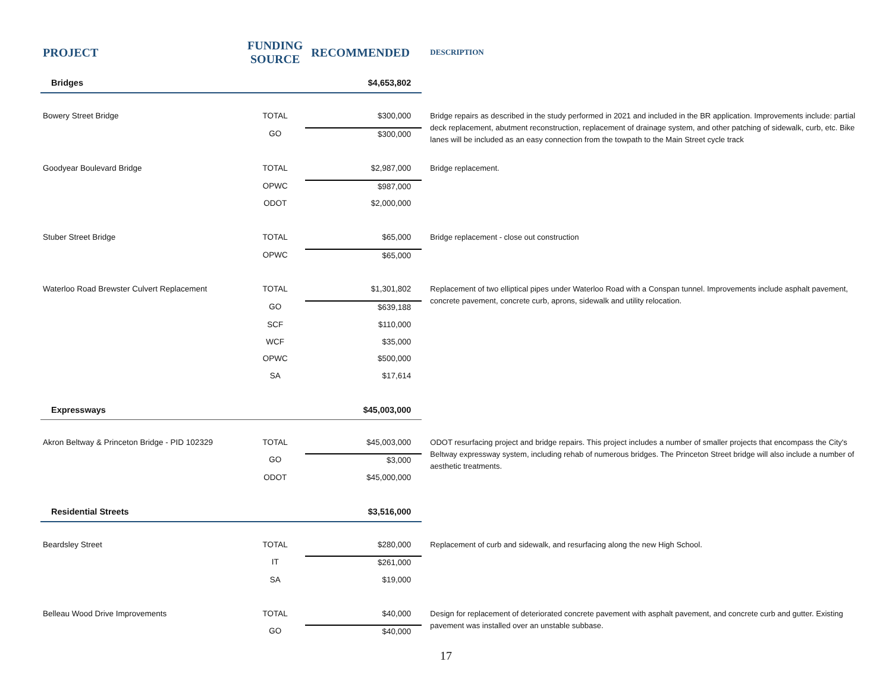| PROJECT | FUNDING SOURCE | RECOMMENDED | DESCRIPTION |
| --- | --- | --- | --- |
| Bridges | | $4,653,802 | |
| Bowery Street Bridge | TOTAL | $300,000 | Bridge repairs as described in the study performed in 2021 and included in the BR application. Improvements include: partial deck replacement, abutment reconstruction, replacement of drainage system, and other patching of sidewalk, curb, etc. Bike lanes will be included as an easy connection from the towpath to the Main Street cycle track |
| | GO | $300,000 | |
| Goodyear Boulevard Bridge | TOTAL | $2,987,000 | Bridge replacement. |
| | OPWC | $987,000 | |
| | ODOT | $2,000,000 | |
| Stuber Street Bridge | TOTAL | $65,000 | Bridge replacement - close out construction |
| | OPWC | $65,000 | |
| Waterloo Road Brewster Culvert Replacement | TOTAL | $1,301,802 | Replacement of two elliptical pipes under Waterloo Road with a Conspan tunnel. Improvements include asphalt pavement, concrete pavement, concrete curb, aprons, sidewalk and utility relocation. |
| | GO | $639,188 | |
| | SCF | $110,000 | |
| | WCF | $35,000 | |
| | OPWC | $500,000 | |
| | SA | $17,614 | |
| Expressways | | $45,003,000 | |
| Akron Beltway & Princeton Bridge - PID 102329 | TOTAL | $45,003,000 | ODOT resurfacing project and bridge repairs. This project includes a number of smaller projects that encompass the City's Beltway expressway system, including rehab of numerous bridges. The Princeton Street bridge will also include a number of aesthetic treatments. |
| | GO | $3,000 | |
| | ODOT | $45,000,000 | |
| Residential Streets | | $3,516,000 | |
| Beardsley Street | TOTAL | $280,000 | Replacement of curb and sidewalk, and resurfacing along the new High School. |
| | IT | $261,000 | |
| | SA | $19,000 | |
| Belleau Wood Drive Improvements | TOTAL | $40,000 | Design for replacement of deteriorated concrete pavement with asphalt pavement, and concrete curb and gutter. Existing pavement was installed over an unstable subbase. |
| | GO | $40,000 | |
17